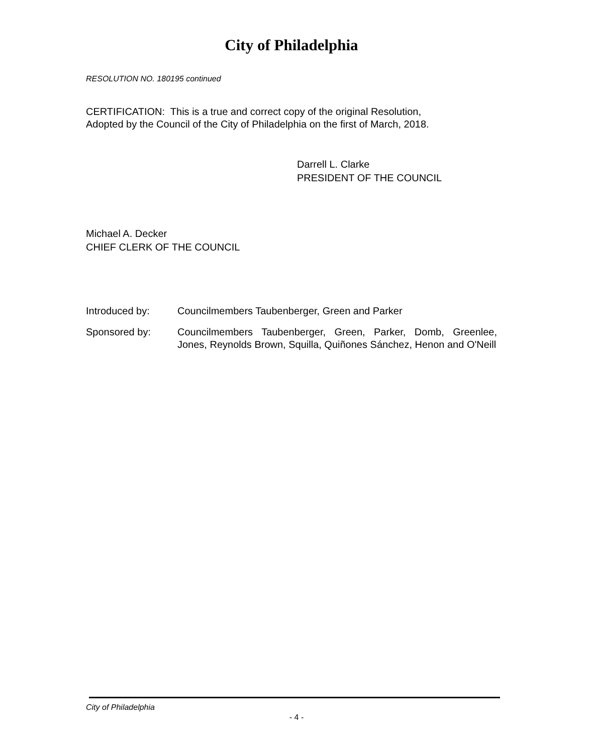City of Philadelphia
RESOLUTION NO. 180195 continued
CERTIFICATION: This is a true and correct copy of the original Resolution,
Adopted by the Council of the City of Philadelphia on the first of March, 2018.
Darrell L. Clarke
PRESIDENT OF THE COUNCIL
Michael A. Decker
CHIEF CLERK OF THE COUNCIL
Introduced by: Councilmembers Taubenberger, Green and Parker
Sponsored by: Councilmembers Taubenberger, Green, Parker, Domb, Greenlee, Jones, Reynolds Brown, Squilla, Quiñones Sánchez, Henon and O'Neill
City of Philadelphia
- 4 -